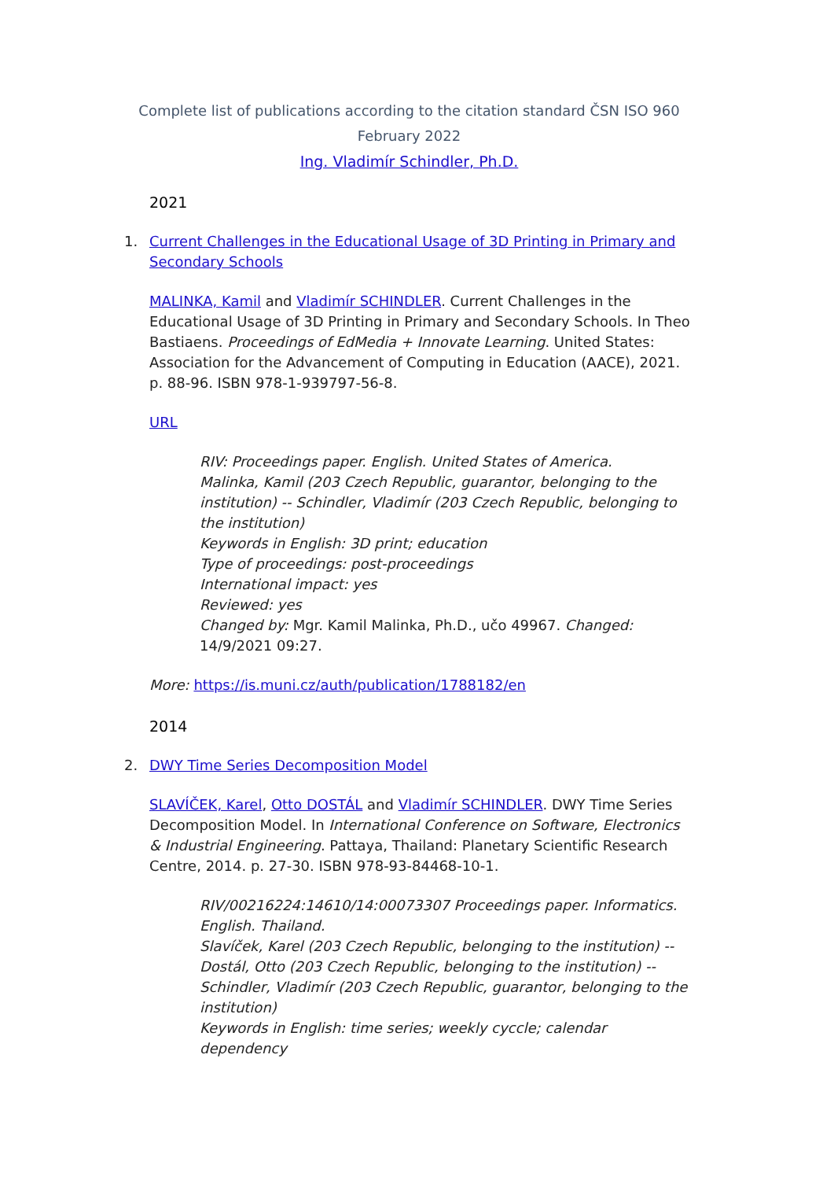Complete list of publications according to the citation standard ČSN ISO 960
February 2022
Ing. Vladimír Schindler, Ph.D.
2021
1. Current Challenges in the Educational Usage of 3D Printing in Primary and Secondary Schools
MALINKA, Kamil and Vladimír SCHINDLER. Current Challenges in the Educational Usage of 3D Printing in Primary and Secondary Schools. In Theo Bastiaens. Proceedings of EdMedia + Innovate Learning. United States: Association for the Advancement of Computing in Education (AACE), 2021. p. 88-96. ISBN 978-1-939797-56-8.
URL
RIV: Proceedings paper. English. United States of America.
Malinka, Kamil (203 Czech Republic, guarantor, belonging to the institution) -- Schindler, Vladimír (203 Czech Republic, belonging to the institution)
Keywords in English: 3D print; education
Type of proceedings: post-proceedings
International impact: yes
Reviewed: yes
Changed by: Mgr. Kamil Malinka, Ph.D., učo 49967. Changed: 14/9/2021 09:27.
More: https://is.muni.cz/auth/publication/1788182/en
2014
2. DWY Time Series Decomposition Model
SLAVÍČEK, Karel, Otto DOSTÁL and Vladimír SCHINDLER. DWY Time Series Decomposition Model. In International Conference on Software, Electronics & Industrial Engineering. Pattaya, Thailand: Planetary Scientific Research Centre, 2014. p. 27-30. ISBN 978-93-84468-10-1.
RIV/00216224:14610/14:00073307 Proceedings paper. Informatics. English. Thailand.
Slavíček, Karel (203 Czech Republic, belonging to the institution) -- Dostál, Otto (203 Czech Republic, belonging to the institution) -- Schindler, Vladimír (203 Czech Republic, guarantor, belonging to the institution)
Keywords in English: time series; weekly cyccle; calendar dependency